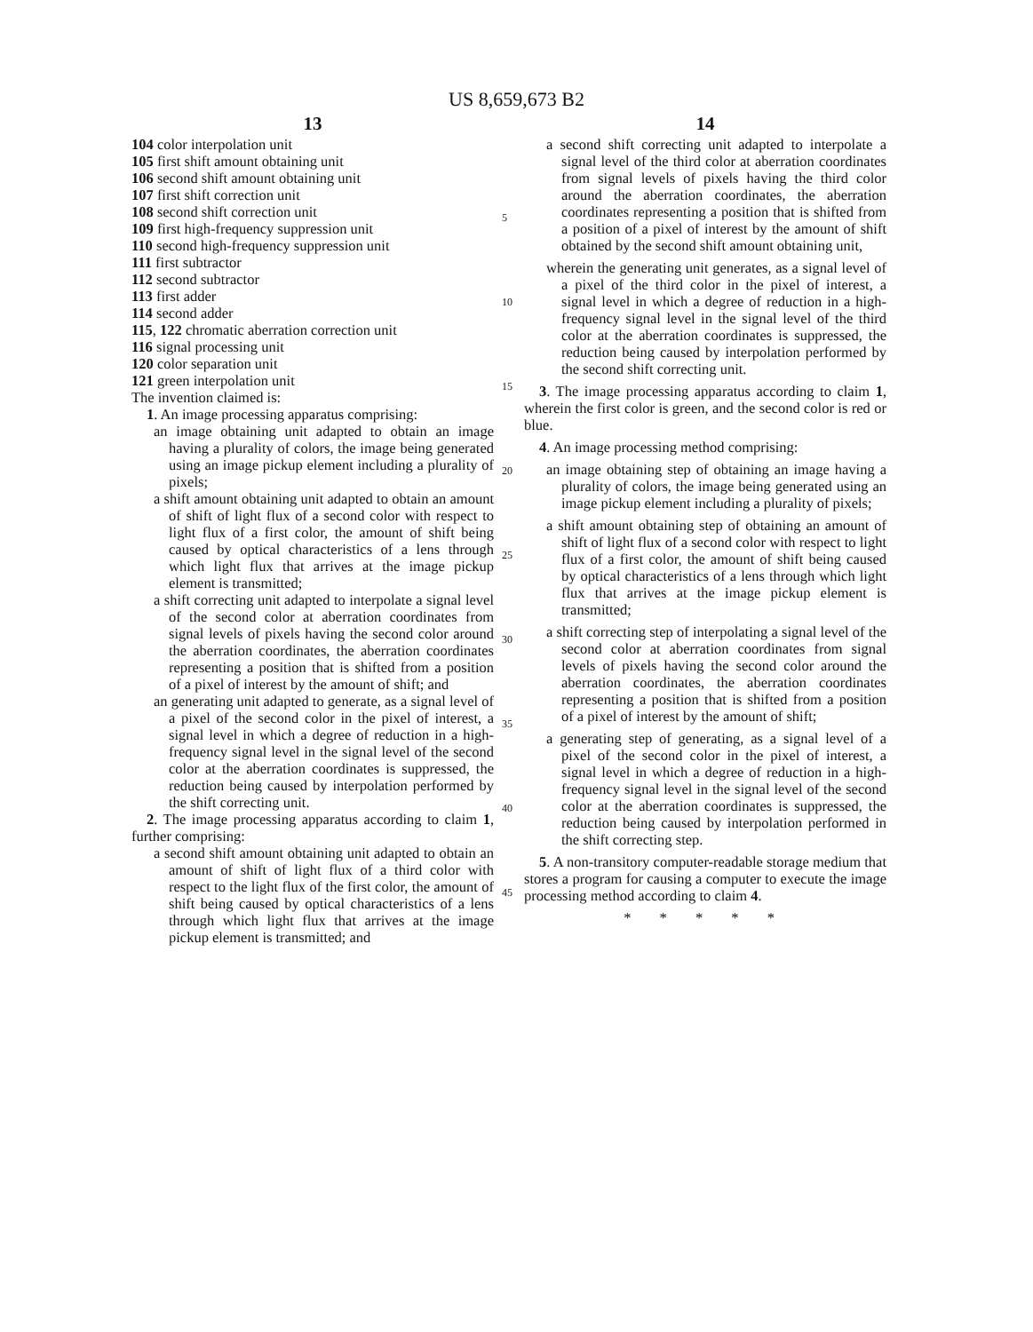US 8,659,673 B2
13
104 color interpolation unit
105 first shift amount obtaining unit
106 second shift amount obtaining unit
107 first shift correction unit
108 second shift correction unit
109 first high-frequency suppression unit
110 second high-frequency suppression unit
111 first subtractor
112 second subtractor
113 first adder
114 second adder
115, 122 chromatic aberration correction unit
116 signal processing unit
120 color separation unit
121 green interpolation unit
The invention claimed is:
1. An image processing apparatus comprising:
an image obtaining unit adapted to obtain an image having a plurality of colors, the image being generated using an image pickup element including a plurality of pixels;
a shift amount obtaining unit adapted to obtain an amount of shift of light flux of a second color with respect to light flux of a first color, the amount of shift being caused by optical characteristics of a lens through which light flux that arrives at the image pickup element is transmitted;
a shift correcting unit adapted to interpolate a signal level of the second color at aberration coordinates from signal levels of pixels having the second color around the aberration coordinates, the aberration coordinates representing a position that is shifted from a position of a pixel of interest by the amount of shift; and
an generating unit adapted to generate, as a signal level of a pixel of the second color in the pixel of interest, a signal level in which a degree of reduction in a high-frequency signal level in the signal level of the second color at the aberration coordinates is suppressed, the reduction being caused by interpolation performed by the shift correcting unit.
2. The image processing apparatus according to claim 1, further comprising:
a second shift amount obtaining unit adapted to obtain an amount of shift of light flux of a third color with respect to the light flux of the first color, the amount of shift being caused by optical characteristics of a lens through which light flux that arrives at the image pickup element is transmitted; and
5
10
15
20
25
30
35
40
45
14
a second shift correcting unit adapted to interpolate a signal level of the third color at aberration coordinates from signal levels of pixels having the third color around the aberration coordinates, the aberration coordinates representing a position that is shifted from a position of a pixel of interest by the amount of shift obtained by the second shift amount obtaining unit,
wherein the generating unit generates, as a signal level of a pixel of the third color in the pixel of interest, a signal level in which a degree of reduction in a high-frequency signal level in the signal level of the third color at the aberration coordinates is suppressed, the reduction being caused by interpolation performed by the second shift correcting unit.
3. The image processing apparatus according to claim 1, wherein the first color is green, and the second color is red or blue.
4. An image processing method comprising:
an image obtaining step of obtaining an image having a plurality of colors, the image being generated using an image pickup element including a plurality of pixels;
a shift amount obtaining step of obtaining an amount of shift of light flux of a second color with respect to light flux of a first color, the amount of shift being caused by optical characteristics of a lens through which light flux that arrives at the image pickup element is transmitted;
a shift correcting step of interpolating a signal level of the second color at aberration coordinates from signal levels of pixels having the second color around the aberration coordinates, the aberration coordinates representing a position that is shifted from a position of a pixel of interest by the amount of shift;
a generating step of generating, as a signal level of a pixel of the second color in the pixel of interest, a signal level in which a degree of reduction in a high-frequency signal level in the signal level of the second color at the aberration coordinates is suppressed, the reduction being caused by interpolation performed in the shift correcting step.
5. A non-transitory computer-readable storage medium that stores a program for causing a computer to execute the image processing method according to claim 4.
* * * * *